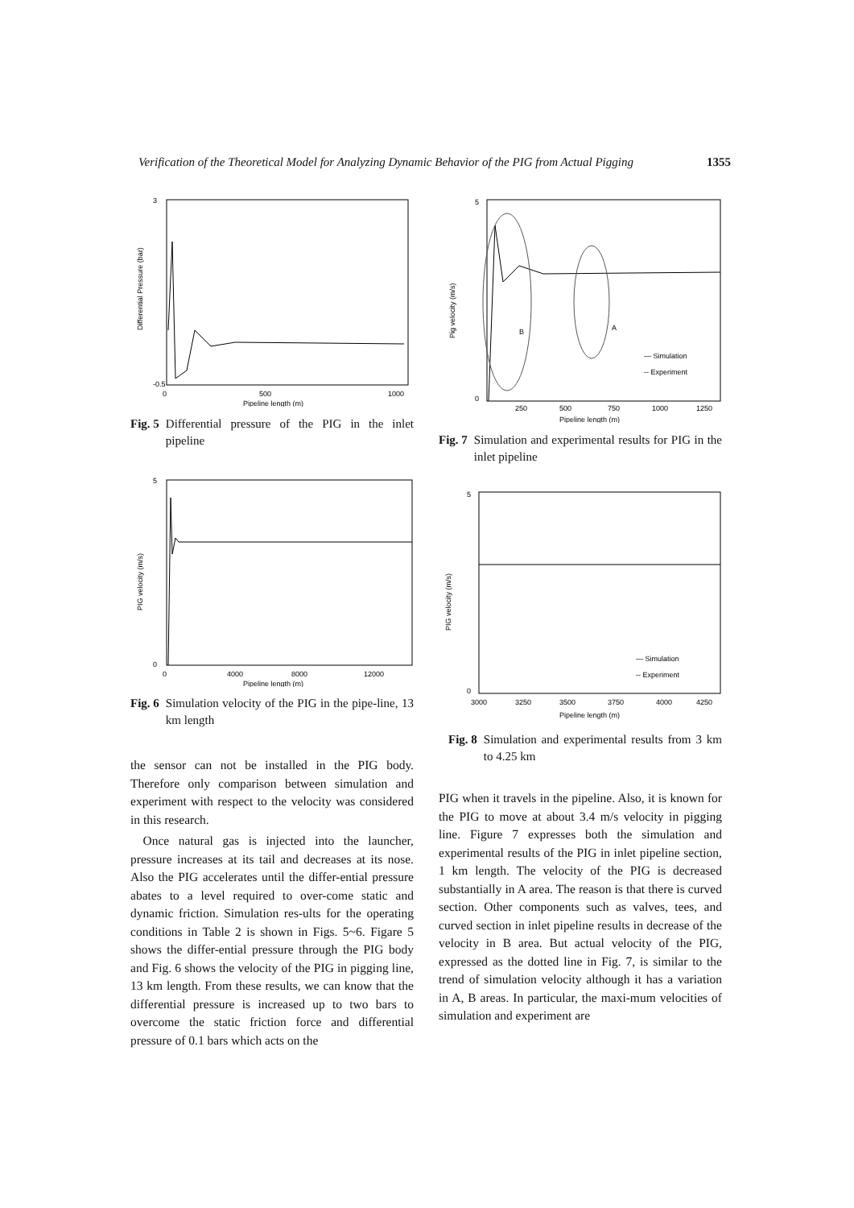Verification of the Theoretical Model for Analyzing Dynamic Behavior of the PIG from Actual Pigging 1355
3
-0.5
0
500
1000
Pipeline length (m)
Differential Pressure (bar)
Fig. 5 Differential pressure of the PIG in the inlet pipeline
5
0
0
4000
8000
12000
Pipeline length (m)
PIG velocity (m/s)
Fig. 6 Simulation velocity of the PIG in the pipe-line, 13 km length
the sensor can not be installed in the PIG body. Therefore only comparison between simulation and experiment with respect to the velocity was considered in this research.
Once natural gas is injected into the launcher, pressure increases at its tail and decreases at its nose. Also the PIG accelerates until the differ-ential pressure abates to a level required to over-come static and dynamic friction. Simulation res-ults for the operating conditions in Table 2 is shown in Figs. 5~6. Figare 5 shows the differ-ential pressure through the PIG body and Fig. 6 shows the velocity of the PIG in pigging line, 13 km length. From these results, we can know that the differential pressure is increased up to two bars to overcome the static friction force and differential pressure of 0.1 bars which acts on the
5
0
250
500
750
1000
1250
Pipeline length (m)
Pig velocity (m/s)
B
A
— Simulation
-- Experiment
Fig. 7 Simulation and experimental results for PIG in the inlet pipeline
5
0
3000
3250
3500
3750
4000
4250
Pipeline length (m)
PIG velocity (m/s)
— Simulation
-- Experiment
Fig. 8 Simulation and experimental results from 3 km to 4.25 km
PIG when it travels in the pipeline. Also, it is known for the PIG to move at about 3.4 m/s velocity in pigging line. Figure 7 expresses both the simulation and experimental results of the PIG in inlet pipeline section, 1 km length. The velocity of the PIG is decreased substantially in A area. The reason is that there is curved section. Other components such as valves, tees, and curved section in inlet pipeline results in decrease of the velocity in B area. But actual velocity of the PIG, expressed as the dotted line in Fig. 7, is similar to the trend of simulation velocity although it has a variation in A, B areas. In particular, the maxi-mum velocities of simulation and experiment are